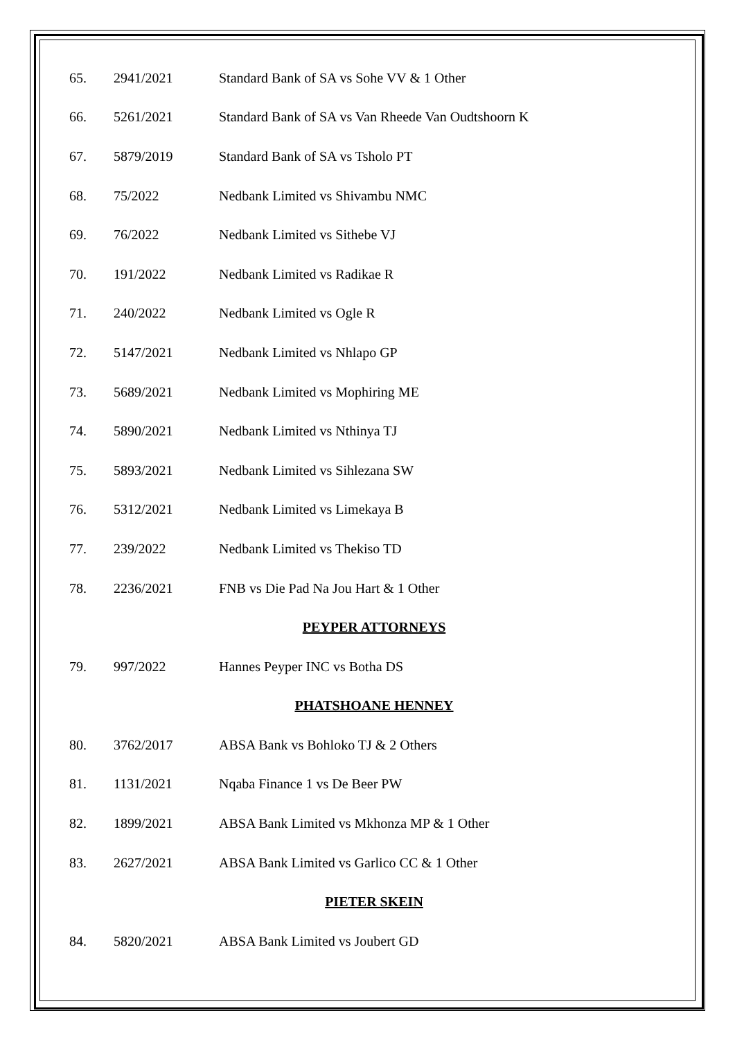| 65. | 2941/2021 | Standard Bank of SA vs Sohe VV & 1 Other |
| 66. | 5261/2021 | Standard Bank of SA vs Van Rheede Van Oudtshoorn K |
| 67. | 5879/2019 | Standard Bank of SA vs Tsholo PT |
| 68. | 75/2022 | Nedbank Limited vs Shivambu NMC |
| 69. | 76/2022 | Nedbank Limited vs Sithebe VJ |
| 70. | 191/2022 | Nedbank Limited vs Radikae R |
| 71. | 240/2022 | Nedbank Limited vs Ogle R |
| 72. | 5147/2021 | Nedbank Limited vs Nhlapo GP |
| 73. | 5689/2021 | Nedbank Limited vs Mophiring ME |
| 74. | 5890/2021 | Nedbank Limited vs Nthinya TJ |
| 75. | 5893/2021 | Nedbank Limited vs Sihlezana SW |
| 76. | 5312/2021 | Nedbank Limited vs Limekaya B |
| 77. | 239/2022 | Nedbank Limited vs Thekiso TD |
| 78. | 2236/2021 | FNB vs Die Pad Na Jou Hart & 1 Other |
| PEYPER ATTORNEYS | | |
| 79. | 997/2022 | Hannes Peyper INC vs Botha DS |
| PHATSHOANE HENNEY | | |
| 80. | 3762/2017 | ABSA Bank vs Bohloko TJ & 2 Others |
| 81. | 1131/2021 | Nqaba Finance 1 vs De Beer PW |
| 82. | 1899/2021 | ABSA Bank Limited vs Mkhonza MP & 1 Other |
| 83. | 2627/2021 | ABSA Bank Limited vs Garlico CC & 1 Other |
| PIETER SKEIN | | |
| 84. | 5820/2021 | ABSA Bank Limited vs Joubert GD |